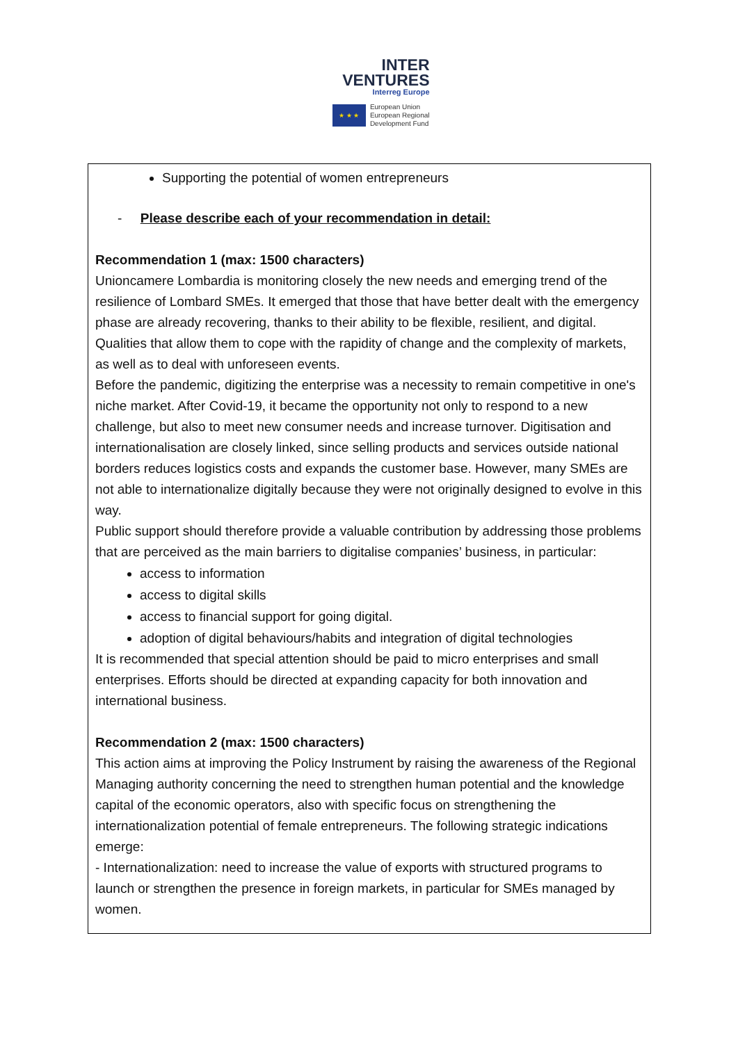INTER
VENTURES
Interreg Europe
★ ★ ★
European Union
European Regional
Development Fund
Supporting the potential of women entrepreneurs
- Please describe each of your recommendation in detail:
Recommendation 1 (max: 1500 characters)
Unioncamere Lombardia is monitoring closely the new needs and emerging trend of the resilience of Lombard SMEs. It emerged that those that have better dealt with the emergency phase are already recovering, thanks to their ability to be flexible, resilient, and digital. Qualities that allow them to cope with the rapidity of change and the complexity of markets, as well as to deal with unforeseen events.
Before the pandemic, digitizing the enterprise was a necessity to remain competitive in one's niche market. After Covid-19, it became the opportunity not only to respond to a new challenge, but also to meet new consumer needs and increase turnover. Digitisation and internationalisation are closely linked, since selling products and services outside national borders reduces logistics costs and expands the customer base. However, many SMEs are not able to internationalize digitally because they were not originally designed to evolve in this way.
Public support should therefore provide a valuable contribution by addressing those problems that are perceived as the main barriers to digitalise companies’ business, in particular:
access to information
access to digital skills
access to financial support for going digital.
adoption of digital behaviours/habits and integration of digital technologies
It is recommended that special attention should be paid to micro enterprises and small enterprises. Efforts should be directed at expanding capacity for both innovation and international business.
Recommendation 2 (max: 1500 characters)
This action aims at improving the Policy Instrument by raising the awareness of the Regional Managing authority concerning the need to strengthen human potential and the knowledge capital of the economic operators, also with specific focus on strengthening the internationalization potential of female entrepreneurs. The following strategic indications emerge:
- Internationalization: need to increase the value of exports with structured programs to launch or strengthen the presence in foreign markets, in particular for SMEs managed by women.